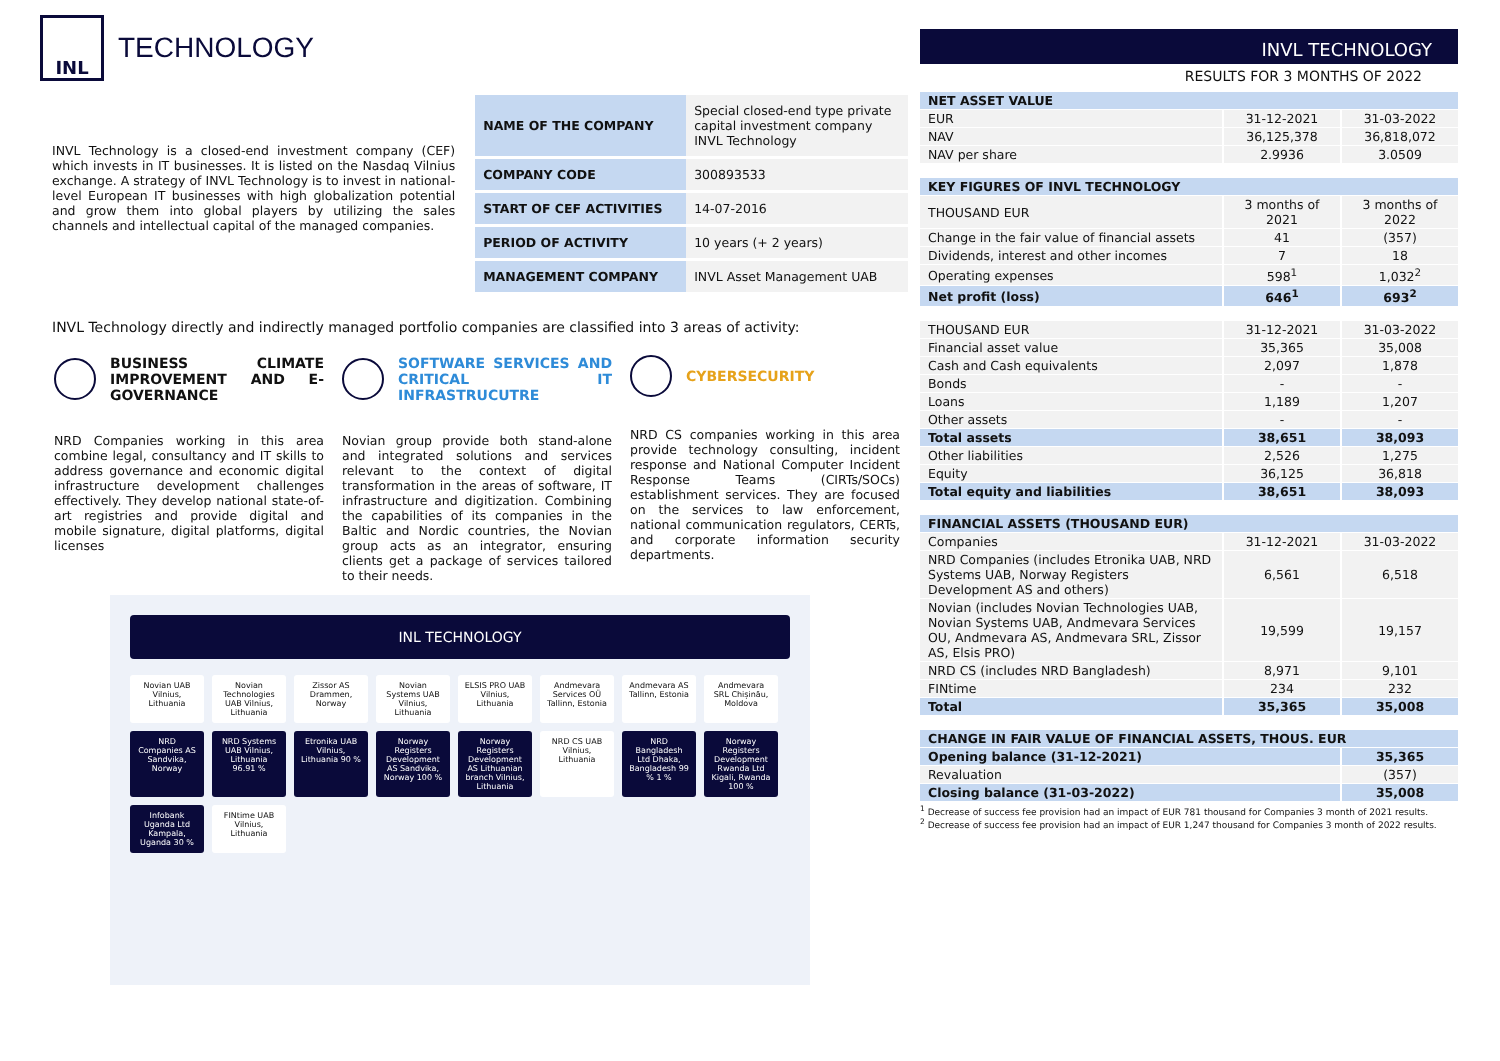INL
TECHNOLOGY
INVL Technology is a closed-end investment company (CEF) which invests in IT businesses. It is listed on the Nasdaq Vilnius exchange. A strategy of INVL Technology is to invest in national-level European IT businesses with high globalization potential and grow them into global players by utilizing the sales channels and intellectual capital of the managed companies.
| NAME OF THE COMPANY | Special closed-end type private capital investment company INVL Technology |
| COMPANY CODE | 300893533 |
| START OF CEF ACTIVITIES | 14-07-2016 |
| PERIOD OF ACTIVITY | 10 years (+ 2 years) |
| MANAGEMENT COMPANY | INVL Asset Management UAB |
INVL Technology directly and indirectly managed portfolio companies are classified into 3 areas of activity:
BUSINESS CLIMATE IMPROVEMENT AND E-GOVERNANCE
NRD Companies working in this area combine legal, consultancy and IT skills to address governance and economic digital infrastructure development challenges effectively. They develop national state-of-art registries and provide digital and mobile signature, digital platforms, digital licenses
SOFTWARE SERVICES AND CRITICAL IT INFRASTRUCUTRE
Novian group provide both stand-alone and integrated solutions and services relevant to the context of digital transformation in the areas of software, IT infrastructure and digitization. Combining the capabilities of its companies in the Baltic and Nordic countries, the Novian group acts as an integrator, ensuring clients get a package of services tailored to their needs.
CYBERSECURITY
NRD CS companies working in this area provide technology consulting, incident response and National Computer Incident Response Teams (CIRTs/SOCs) establishment services. They are focused on the services to law enforcement, national communication regulators, CERTs, and corporate information security departments.
INL TECHNOLOGY
Novian UAB Vilnius, Lithuania
Novian Technologies UAB Vilnius, Lithuania
Zissor AS Drammen, Norway
Novian Systems UAB Vilnius, Lithuania
ELSIS PRO UAB Vilnius, Lithuania
Andmevara Services OÜ Tallinn, Estonia
Andmevara AS Tallinn, Estonia
Andmevara SRL Chișinău, Moldova
NRD Companies AS Sandvika, Norway
NRD Systems UAB Vilnius, Lithuania 96.91 %
Etronika UAB Vilnius, Lithuania 90 %
Norway Registers Development AS Sandvika, Norway 100 %
Norway Registers Development AS Lithuanian branch Vilnius, Lithuania
NRD CS UAB Vilnius, Lithuania
NRD Bangladesh Ltd Dhaka, Bangladesh 99 % 1 %
Norway Registers Development Rwanda Ltd Kigali, Rwanda 100 %
Infobank Uganda Ltd Kampala, Uganda 30 %
FINtime UAB Vilnius, Lithuania
INVL TECHNOLOGY
RESULTS FOR 3 MONTHS OF 2022
| NET ASSET VALUE | | |
| EUR | 31-12-2021 | 31-03-2022 |
| NAV | 36,125,378 | 36,818,072 |
| NAV per share | 2.9936 | 3.0509 |
| KEY FIGURES OF INVL TECHNOLOGY | | |
| THOUSAND EUR | 3 months of 2021 | 3 months of 2022 |
| Change in the fair value of financial assets | 41 | (357) |
| Dividends, interest and other incomes | 7 | 18 |
| Operating expenses | 598<sup>1</sup> | 1,032<sup>2</sup> |
| Net profit (loss) | 646<sup>1</sup> | 693<sup>2</sup> |
| THOUSAND EUR | 31-12-2021 | 31-03-2022 |
| Financial asset value | 35,365 | 35,008 |
| Cash and Cash equivalents | 2,097 | 1,878 |
| Bonds | - | - |
| Loans | 1,189 | 1,207 |
| Other assets | - | - |
| Total assets | 38,651 | 38,093 |
| Other liabilities | 2,526 | 1,275 |
| Equity | 36,125 | 36,818 |
| Total equity and liabilities | 38,651 | 38,093 |
| FINANCIAL ASSETS (THOUSAND EUR) | | |
| Companies | 31-12-2021 | 31-03-2022 |
| NRD Companies (includes Etronika UAB, NRD Systems UAB, Norway Registers Development AS and others) | 6,561 | 6,518 |
| Novian (includes Novian Technologies UAB, Novian Systems UAB, Andmevara Services OU, Andmevara AS, Andmevara SRL, Zissor AS, Elsis PRO) | 19,599 | 19,157 |
| NRD CS (includes NRD Bangladesh) | 8,971 | 9,101 |
| FINtime | 234 | 232 |
| Total | 35,365 | 35,008 |
| CHANGE IN FAIR VALUE OF FINANCIAL ASSETS, THOUS. EUR | |
| Opening balance (31-12-2021) | 35,365 |
| Revaluation | (357) |
| Closing balance (31-03-2022) | 35,008 |
<sup>1</sup> Decrease of success fee provision had an impact of EUR 781 thousand for Companies 3 month of 2021 results.
<sup>2</sup> Decrease of success fee provision had an impact of EUR 1,247 thousand for Companies 3 month of 2022 results.